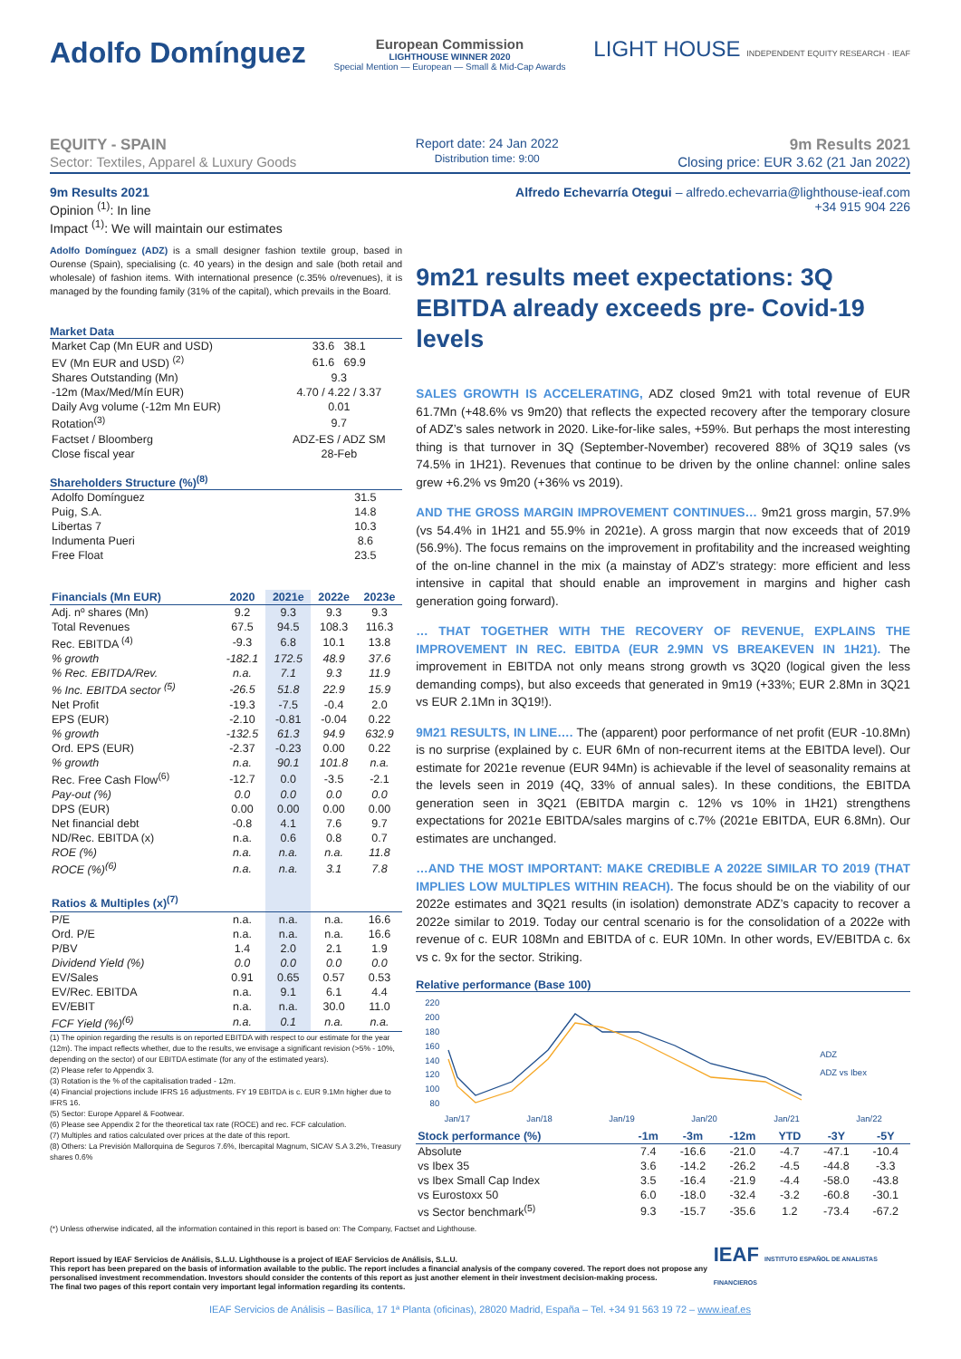Adolfo Domínguez
European Commission
LIGHTHOUSE WINNER 2020
Special Mention — European — Small & Mid-Cap Awards
LIGHT HOUSE INDEPENDENT EQUITY RESEARCH · IEAF
EQUITY - SPAIN
Sector: Textiles, Apparel & Luxury Goods
Report date: 24 Jan 2022
Distribution time: 9:00
9m Results 2021
Closing price: EUR 3.62 (21 Jan 2022)
9m Results 2021
Opinion <sup>(1)</sup>: In line
Impact <sup>(1)</sup>: We will maintain our estimates
Alfredo Echevarría Otegui – alfredo.echevarria@lighthouse-ieaf.com
+34 915 904 226
Adolfo Domínguez (ADZ) is a small designer fashion textile group, based in Ourense (Spain), specialising (c. 40 years) in the design and sale (both retail and wholesale) of fashion items. With international presence (c.35% o/revenues), it is managed by the founding family (31% of the capital), which prevails in the Board.
Market Data
| Market Cap (Mn EUR and USD) | 33.6 38.1 |
| EV (Mn EUR and USD) <sup>(2)</sup> | 61.6 69.9 |
| Shares Outstanding (Mn) | 9.3 |
| -12m (Max/Med/Mín EUR) | 4.70 / 4.22 / 3.37 |
| Daily Avg volume (-12m Mn EUR) | 0.01 |
| Rotation<sup>(3)</sup> | 9.7 |
| Factset / Bloomberg | ADZ-ES / ADZ SM |
| Close fiscal year | 28-Feb |
Shareholders Structure (%)<sup>(8)</sup>
| Adolfo Domínguez | 31.5 |
| Puig, S.A. | 14.8 |
| Libertas 7 | 10.3 |
| Indumenta Pueri | 8.6 |
| Free Float | 23.5 |
| Financials (Mn EUR) | 2020 | 2021e | 2022e | 2023e |
| --- | --- | --- | --- | --- |
| Adj. nº shares (Mn) | 9.2 | 9.3 | 9.3 | 9.3 |
| Total Revenues | 67.5 | 94.5 | 108.3 | 116.3 |
| Rec. EBITDA <sup>(4)</sup> | -9.3 | 6.8 | 10.1 | 13.8 |
| % growth | -182.1 | 172.5 | 48.9 | 37.6 |
| % Rec. EBITDA/Rev. | n.a. | 7.1 | 9.3 | 11.9 |
| % Inc. EBITDA sector <sup>(5)</sup> | -26.5 | 51.8 | 22.9 | 15.9 |
| Net Profit | -19.3 | -7.5 | -0.4 | 2.0 |
| EPS (EUR) | -2.10 | -0.81 | -0.04 | 0.22 |
| % growth | -132.5 | 61.3 | 94.9 | 632.9 |
| Ord. EPS (EUR) | -2.37 | -0.23 | 0.00 | 0.22 |
| % growth | n.a. | 90.1 | 101.8 | n.a. |
| Rec. Free Cash Flow<sup>(6)</sup> | -12.7 | 0.0 | -3.5 | -2.1 |
| Pay-out (%) | 0.0 | 0.0 | 0.0 | 0.0 |
| DPS (EUR) | 0.00 | 0.00 | 0.00 | 0.00 |
| Net financial debt | -0.8 | 4.1 | 7.6 | 9.7 |
| ND/Rec. EBITDA (x) | n.a. | 0.6 | 0.8 | 0.7 |
| ROE (%) | n.a. | n.a. | n.a. | 11.8 |
| ROCE (%)<sup>(6)</sup> | n.a. | n.a. | 3.1 | 7.8 |
| Ratios & Multiples (x)<sup>(7)</sup> | | | | |
| P/E | n.a. | n.a. | n.a. | 16.6 |
| Ord. P/E | n.a. | n.a. | n.a. | 16.6 |
| P/BV | 1.4 | 2.0 | 2.1 | 1.9 |
| Dividend Yield (%) | 0.0 | 0.0 | 0.0 | 0.0 |
| EV/Sales | 0.91 | 0.65 | 0.57 | 0.53 |
| EV/Rec. EBITDA | n.a. | 9.1 | 6.1 | 4.4 |
| EV/EBIT | n.a. | n.a. | 30.0 | 11.0 |
| FCF Yield (%)<sup>(6)</sup> | n.a. | 0.1 | n.a. | n.a. |
(1) The opinion regarding the results is on reported EBITDA with respect to our estimate for the year (12m). The impact reflects whether, due to the results, we envisage a significant revision (>5% - 10%, depending on the sector) of our EBITDA estimate (for any of the estimated years).
(2) Please refer to Appendix 3.
(3) Rotation is the % of the capitalisation traded - 12m.
(4) Financial projections include IFRS 16 adjustments. FY 19 EBITDA is c. EUR 9.1Mn higher due to IFRS 16.
(5) Sector: Europe Apparel & Footwear.
(6) Please see Appendix 2 for the theoretical tax rate (ROCE) and rec. FCF calculation.
(7) Multiples and ratios calculated over prices at the date of this report.
(8) Others: La Previsión Mallorquina de Seguros 7.6%, Ibercapital Magnum, SICAV S.A 3.2%, Treasury shares 0.6%
9m21 results meet expectations: 3Q EBITDA already exceeds pre- Covid-19 levels
SALES GROWTH IS ACCELERATING, ADZ closed 9m21 with total revenue of EUR 61.7Mn (+48.6% vs 9m20) that reflects the expected recovery after the temporary closure of ADZ’s sales network in 2020. Like-for-like sales, +59%. But perhaps the most interesting thing is that turnover in 3Q (September-November) recovered 88% of 3Q19 sales (vs 74.5% in 1H21). Revenues that continue to be driven by the online channel: online sales grew +6.2% vs 9m20 (+36% vs 2019).
AND THE GROSS MARGIN IMPROVEMENT CONTINUES… 9m21 gross margin, 57.9% (vs 54.4% in 1H21 and 55.9% in 2021e). A gross margin that now exceeds that of 2019 (56.9%). The focus remains on the improvement in profitability and the increased weighting of the on-line channel in the mix (a mainstay of ADZ’s strategy: more efficient and less intensive in capital that should enable an improvement in margins and higher cash generation going forward).
… THAT TOGETHER WITH THE RECOVERY OF REVENUE, EXPLAINS THE IMPROVEMENT IN REC. EBITDA (EUR 2.9MN VS BREAKEVEN IN 1H21). The improvement in EBITDA not only means strong growth vs 3Q20 (logical given the less demanding comps), but also exceeds that generated in 9m19 (+33%; EUR 2.8Mn in 3Q21 vs EUR 2.1Mn in 3Q19!).
9M21 RESULTS, IN LINE…. The (apparent) poor performance of net profit (EUR -10.8Mn) is no surprise (explained by c. EUR 6Mn of non-recurrent items at the EBITDA level). Our estimate for 2021e revenue (EUR 94Mn) is achievable if the level of seasonality remains at the levels seen in 2019 (4Q, 33% of annual sales). In these conditions, the EBITDA generation seen in 3Q21 (EBITDA margin c. 12% vs 10% in 1H21) strengthens expectations for 2021e EBITDA/sales margins of c.7% (2021e EBITDA, EUR 6.8Mn). Our estimates are unchanged.
…AND THE MOST IMPORTANT: MAKE CREDIBLE A 2022E SIMILAR TO 2019 (THAT IMPLIES LOW MULTIPLES WITHIN REACH). The focus should be on the viability of our 2022e estimates and 3Q21 results (in isolation) demonstrate ADZ’s capacity to recover a 2022e similar to 2019. Today our central scenario is for the consolidation of a 2022e with revenue of c. EUR 108Mn and EBITDA of c. EUR 10Mn. In other words, EV/EBITDA c. 6x vs c. 9x for the sector. Striking.
Relative performance (Base 100)
220
200
180
160
140
120
100
80
ADZ
ADZ vs Ibex
Jan/17 Jan/18 Jan/19 Jan/20 Jan/21 Jan/22
| Stock performance (%) | -1m | -3m | -12m | YTD | -3Y | -5Y |
| --- | --- | --- | --- | --- | --- | --- |
| Absolute | 7.4 | -16.6 | -21.0 | -4.7 | -47.1 | -10.4 |
| vs Ibex 35 | 3.6 | -14.2 | -26.2 | -4.5 | -44.8 | -3.3 |
| vs Ibex Small Cap Index | 3.5 | -16.4 | -21.9 | -4.4 | -58.0 | -43.8 |
| vs Eurostoxx 50 | 6.0 | -18.0 | -32.4 | -3.2 | -60.8 | -30.1 |
| vs Sector benchmark<sup>(5)</sup> | 9.3 | -15.7 | -35.6 | 1.2 | -73.4 | -67.2 |
(*) Unless otherwise indicated, all the information contained in this report is based on: The Company, Factset and Lighthouse.
Report issued by IEAF Servicios de Análisis, S.L.U. Lighthouse is a project of IEAF Servicios de Análisis, S.L.U.
This report has been prepared on the basis of information available to the public. The report includes a financial analysis of the company covered. The report does not propose any personalised investment recommendation. Investors should consider the contents of this report as just another element in their investment decision-making process.
The final two pages of this report contain very important legal information regarding its contents.
IEAF INSTITUTO ESPAÑOL DE ANALISTAS FINANCIEROS
IEAF Servicios de Análisis – Basílica, 17 1ª Planta (oficinas), 28020 Madrid, España – Tel. +34 91 563 19 72 – www.ieaf.es